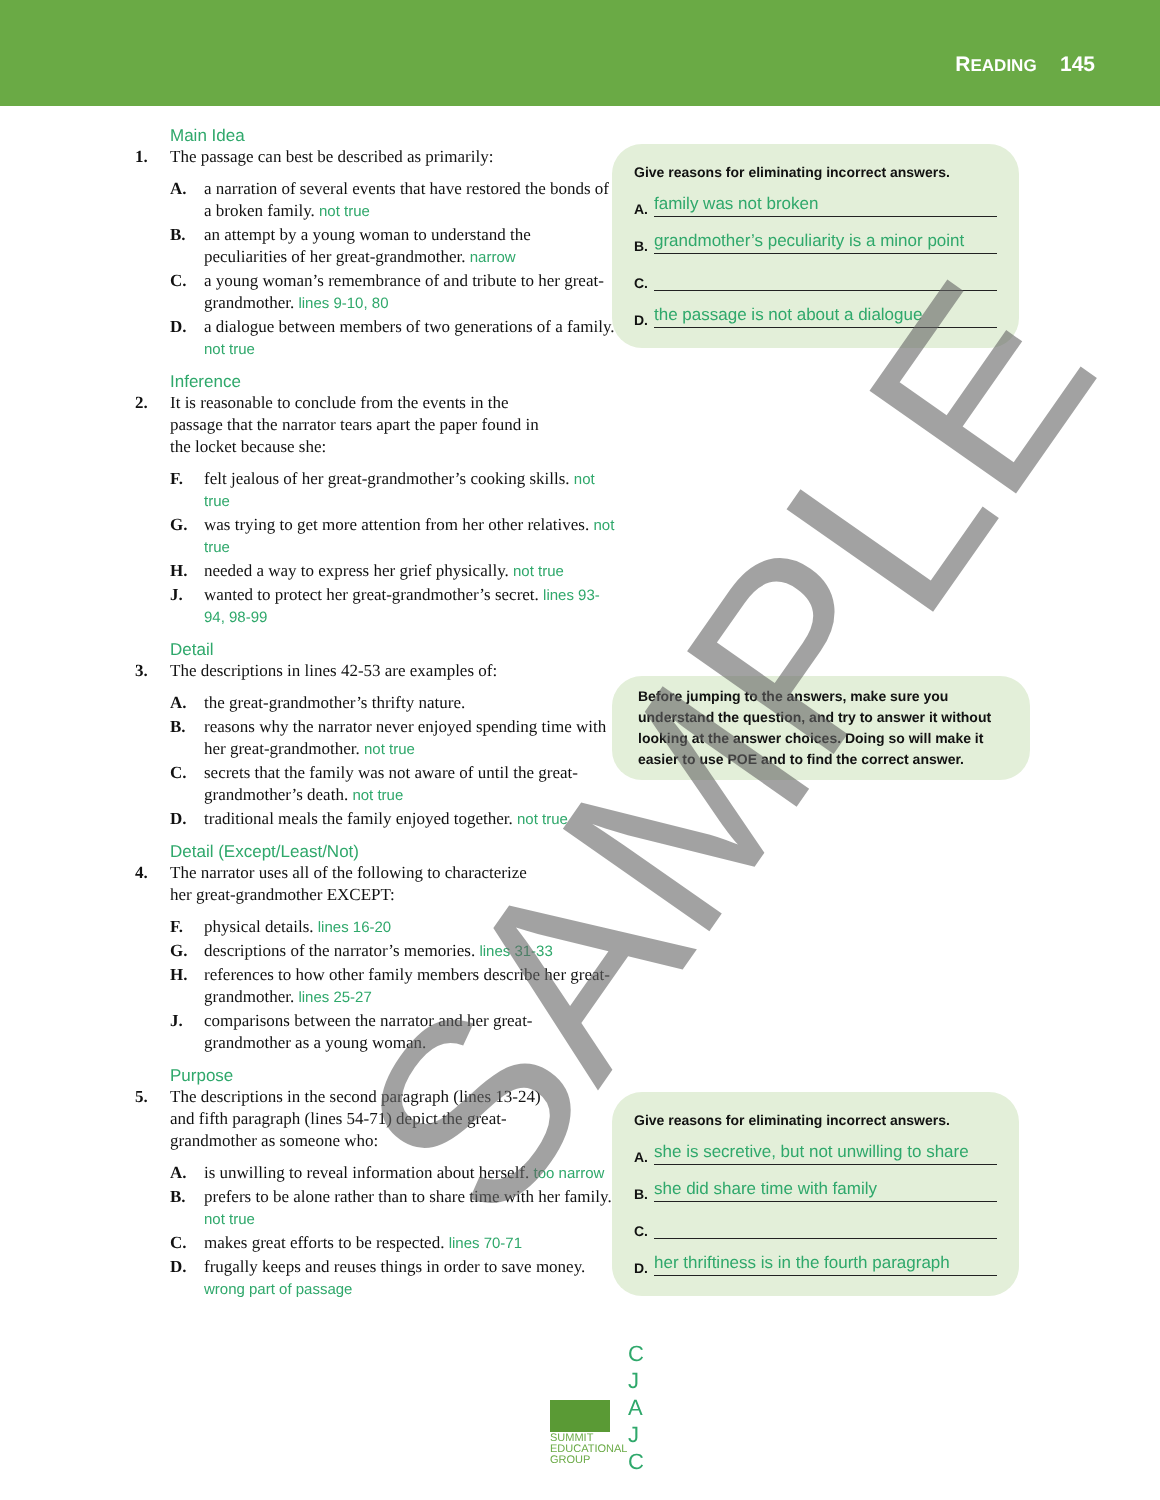READING 145
Main Idea
1. The passage can best be described as primarily:
A. a narration of several events that have restored the bonds of a broken family. not true
B. an attempt by a young woman to understand the peculiarities of her great-grandmother. narrow
C. a young woman’s remembrance of and tribute to her great-grandmother. lines 9-10, 80
D. a dialogue between members of two generations of a family. not true
Inference
2. It is reasonable to conclude from the events in the passage that the narrator tears apart the paper found in the locket because she:
F. felt jealous of her great-grandmother’s cooking skills. not true
G. was trying to get more attention from her other relatives. not true
H. needed a way to express her grief physically. not true
J. wanted to protect her great-grandmother’s secret. lines 93-94, 98-99
Detail
3. The descriptions in lines 42-53 are examples of:
A. the great-grandmother’s thrifty nature.
B. reasons why the narrator never enjoyed spending time with her great-grandmother. not true
C. secrets that the family was not aware of until the great-grandmother’s death. not true
D. traditional meals the family enjoyed together. not true
Detail (Except/Least/Not)
4. The narrator uses all of the following to characterize her great-grandmother EXCEPT:
F. physical details. lines 16-20
G. descriptions of the narrator’s memories. lines 31-33
H. references to how other family members describe her great-grandmother. lines 25-27
J. comparisons between the narrator and her great-grandmother as a young woman.
Purpose
5. The descriptions in the second paragraph (lines 13-24) and fifth paragraph (lines 54-71) depict the great-grandmother as someone who:
A. is unwilling to reveal information about herself. too narrow
B. prefers to be alone rather than to share time with her family. not true
C. makes great efforts to be respected. lines 70-71
D. frugally keeps and reuses things in order to save money. wrong part of passage
Give reasons for eliminating incorrect answers.
A. family was not broken
B. grandmother’s peculiarity is a minor point
C.
D. the passage is not about a dialogue
Before jumping to the answers, make sure you understand the question, and try to answer it without looking at the answer choices. Doing so will make it easier to use POE and to find the correct answer.
Give reasons for eliminating incorrect answers.
A. she is secretive, but not unwilling to share
B. she did share time with family
C.
D. her thriftiness is in the fourth paragraph
SUMMIT EDUCATIONAL GROUP
C
J
A
J
C
SAMPLE